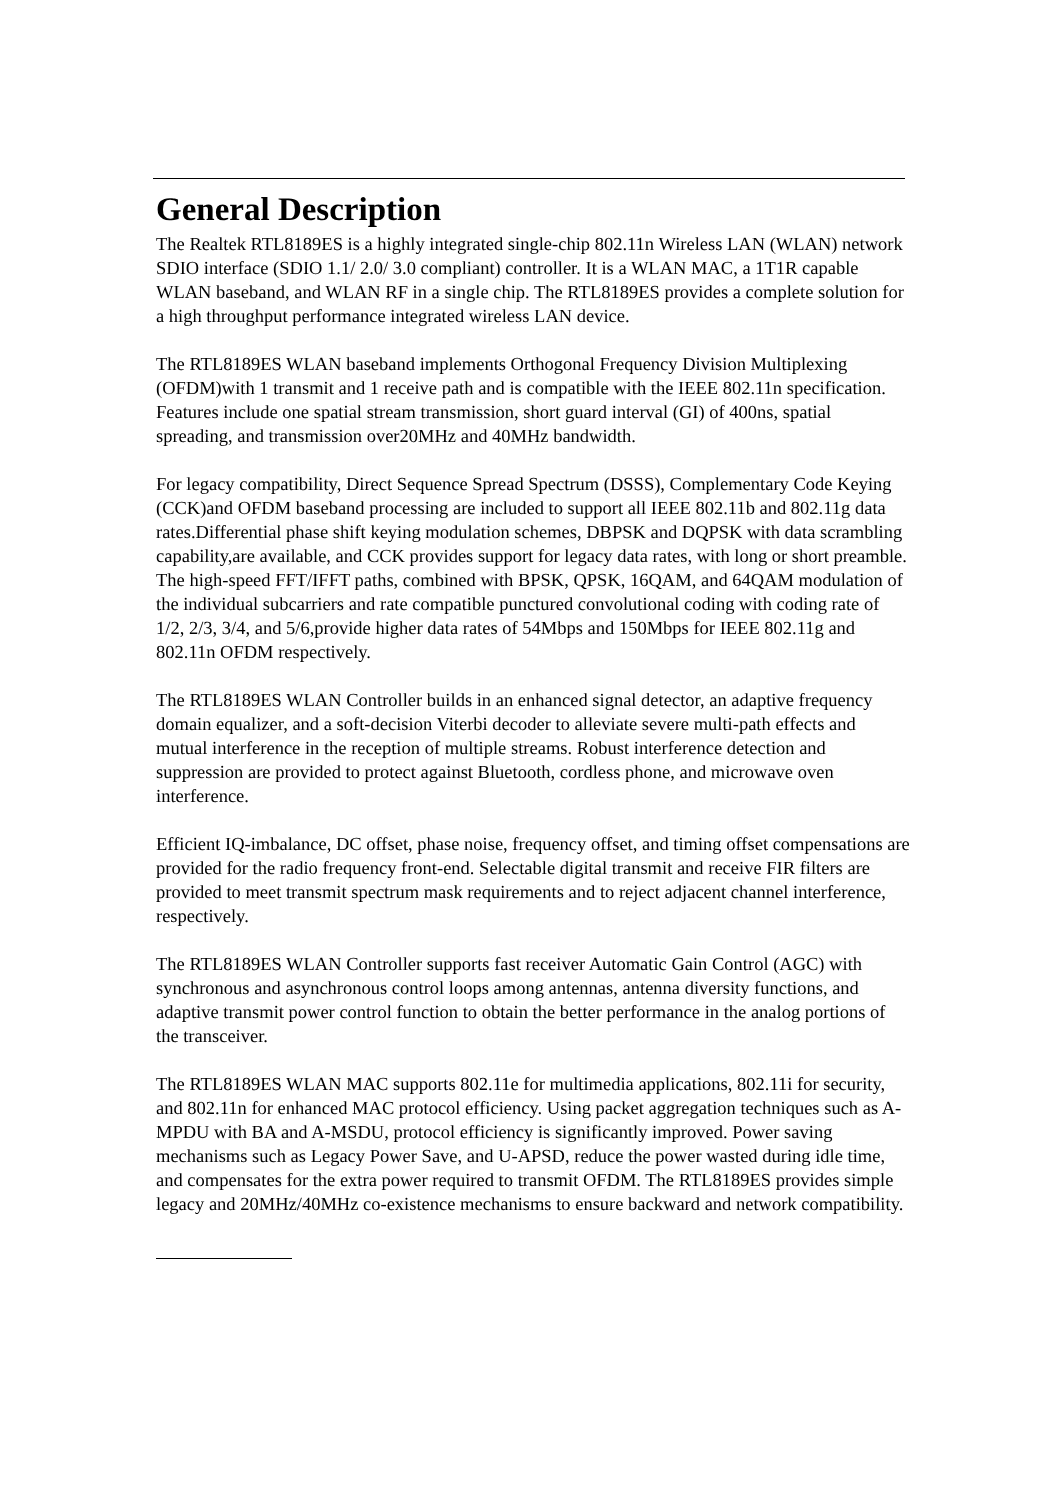General Description
The Realtek RTL8189ES is a highly integrated single-chip 802.11n Wireless LAN (WLAN) network SDIO interface (SDIO 1.1/ 2.0/ 3.0 compliant) controller. It is a WLAN MAC, a 1T1R capable WLAN baseband, and WLAN RF in a single chip. The RTL8189ES provides a complete solution for a high throughput performance integrated wireless LAN device.
The RTL8189ES WLAN baseband implements Orthogonal Frequency Division Multiplexing (OFDM)with 1 transmit and 1 receive path and is compatible with the IEEE 802.11n specification. Features include one spatial stream transmission, short guard interval (GI) of 400ns, spatial spreading, and transmission over20MHz and 40MHz bandwidth.
For legacy compatibility, Direct Sequence Spread Spectrum (DSSS), Complementary Code Keying (CCK)and OFDM baseband processing are included to support all IEEE 802.11b and 802.11g data rates.Differential phase shift keying modulation schemes, DBPSK and DQPSK with data scrambling capability,are available, and CCK provides support for legacy data rates, with long or short preamble. The high-speed FFT/IFFT paths, combined with BPSK, QPSK, 16QAM, and 64QAM modulation of the individual subcarriers and rate compatible punctured convolutional coding with coding rate of 1/2, 2/3, 3/4, and 5/6,provide higher data rates of 54Mbps and 150Mbps for IEEE 802.11g and 802.11n OFDM respectively.
The RTL8189ES WLAN Controller builds in an enhanced signal detector, an adaptive frequency domain equalizer, and a soft-decision Viterbi decoder to alleviate severe multi-path effects and mutual interference in the reception of multiple streams. Robust interference detection and suppression are provided to protect against Bluetooth, cordless phone, and microwave oven interference.
Efficient IQ-imbalance, DC offset, phase noise, frequency offset, and timing offset compensations are provided for the radio frequency front-end. Selectable digital transmit and receive FIR filters are provided to meet transmit spectrum mask requirements and to reject adjacent channel interference, respectively.
The RTL8189ES WLAN Controller supports fast receiver Automatic Gain Control (AGC) with synchronous and asynchronous control loops among antennas, antenna diversity functions, and adaptive transmit power control function to obtain the better performance in the analog portions of the transceiver.
The RTL8189ES WLAN MAC supports 802.11e for multimedia applications, 802.11i for security, and 802.11n for enhanced MAC protocol efficiency. Using packet aggregation techniques such as A-MPDU with BA and A-MSDU, protocol efficiency is significantly improved. Power saving mechanisms such as Legacy Power Save, and U-APSD, reduce the power wasted during idle time, and compensates for the extra power required to transmit OFDM. The RTL8189ES provides simple legacy and 20MHz/40MHz co-existence mechanisms to ensure backward and network compatibility.